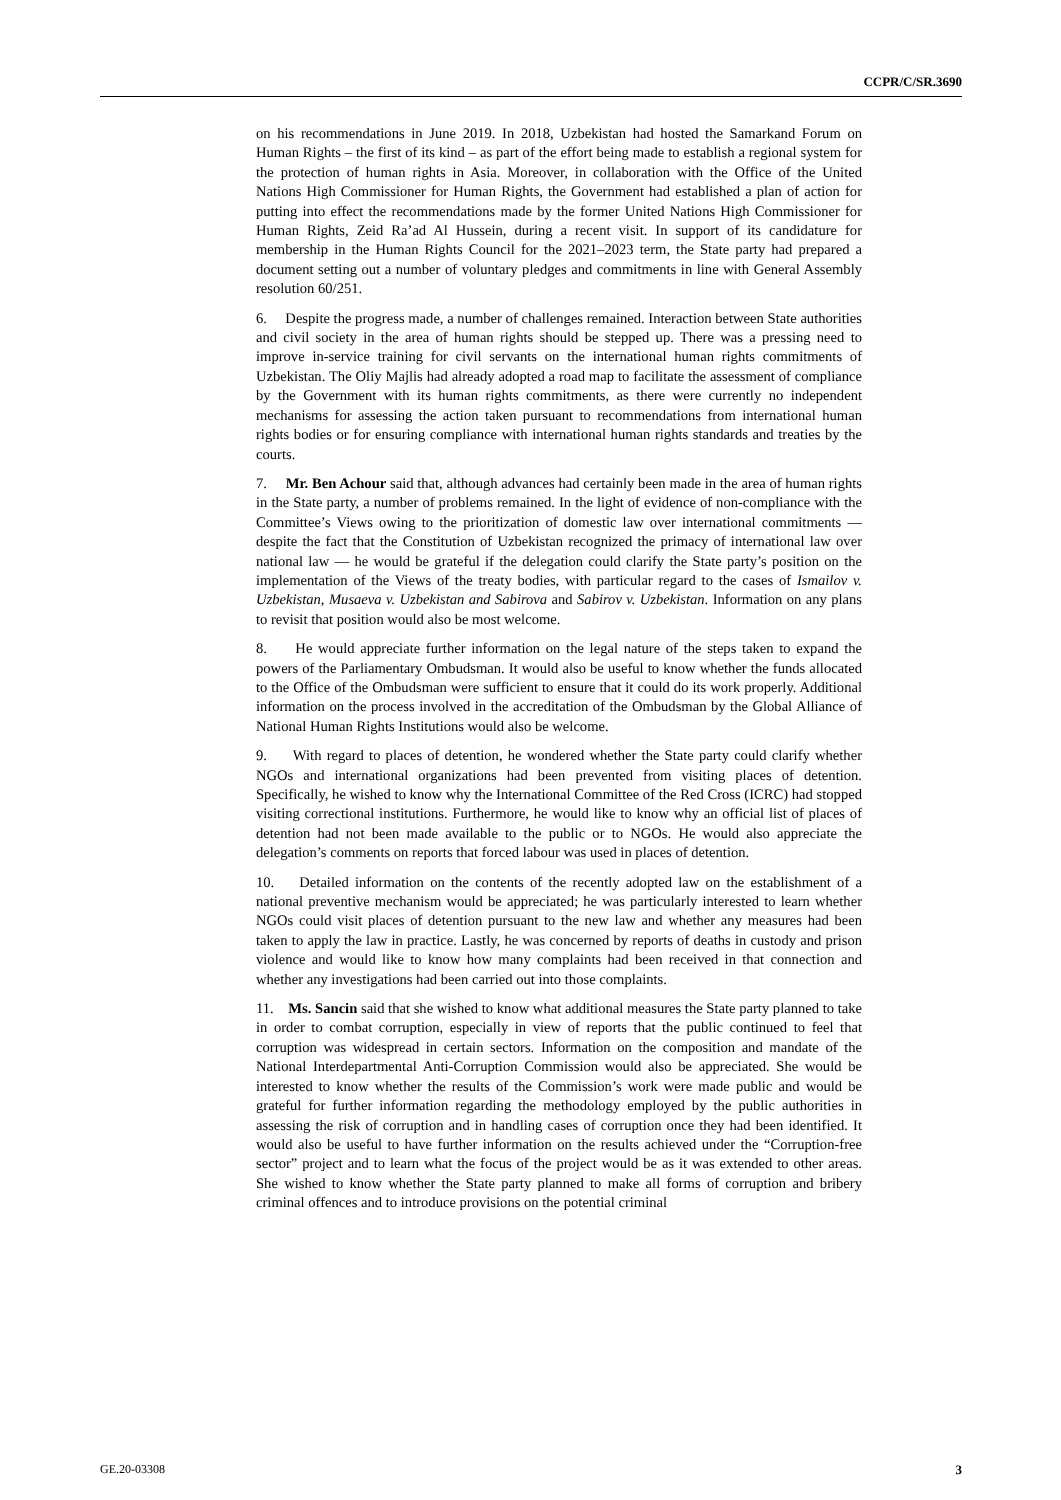CCPR/C/SR.3690
on his recommendations in June 2019. In 2018, Uzbekistan had hosted the Samarkand Forum on Human Rights – the first of its kind – as part of the effort being made to establish a regional system for the protection of human rights in Asia. Moreover, in collaboration with the Office of the United Nations High Commissioner for Human Rights, the Government had established a plan of action for putting into effect the recommendations made by the former United Nations High Commissioner for Human Rights, Zeid Ra’ad Al Hussein, during a recent visit. In support of its candidature for membership in the Human Rights Council for the 2021–2023 term, the State party had prepared a document setting out a number of voluntary pledges and commitments in line with General Assembly resolution 60/251.
6. Despite the progress made, a number of challenges remained. Interaction between State authorities and civil society in the area of human rights should be stepped up. There was a pressing need to improve in-service training for civil servants on the international human rights commitments of Uzbekistan. The Oliy Majlis had already adopted a road map to facilitate the assessment of compliance by the Government with its human rights commitments, as there were currently no independent mechanisms for assessing the action taken pursuant to recommendations from international human rights bodies or for ensuring compliance with international human rights standards and treaties by the courts.
7. Mr. Ben Achour said that, although advances had certainly been made in the area of human rights in the State party, a number of problems remained. In the light of evidence of non-compliance with the Committee’s Views owing to the prioritization of domestic law over international commitments — despite the fact that the Constitution of Uzbekistan recognized the primacy of international law over national law — he would be grateful if the delegation could clarify the State party’s position on the implementation of the Views of the treaty bodies, with particular regard to the cases of Ismailov v. Uzbekistan, Musaeva v. Uzbekistan and Sabirova and Sabirov v. Uzbekistan. Information on any plans to revisit that position would also be most welcome.
8. He would appreciate further information on the legal nature of the steps taken to expand the powers of the Parliamentary Ombudsman. It would also be useful to know whether the funds allocated to the Office of the Ombudsman were sufficient to ensure that it could do its work properly. Additional information on the process involved in the accreditation of the Ombudsman by the Global Alliance of National Human Rights Institutions would also be welcome.
9. With regard to places of detention, he wondered whether the State party could clarify whether NGOs and international organizations had been prevented from visiting places of detention. Specifically, he wished to know why the International Committee of the Red Cross (ICRC) had stopped visiting correctional institutions. Furthermore, he would like to know why an official list of places of detention had not been made available to the public or to NGOs. He would also appreciate the delegation’s comments on reports that forced labour was used in places of detention.
10. Detailed information on the contents of the recently adopted law on the establishment of a national preventive mechanism would be appreciated; he was particularly interested to learn whether NGOs could visit places of detention pursuant to the new law and whether any measures had been taken to apply the law in practice. Lastly, he was concerned by reports of deaths in custody and prison violence and would like to know how many complaints had been received in that connection and whether any investigations had been carried out into those complaints.
11. Ms. Sancin said that she wished to know what additional measures the State party planned to take in order to combat corruption, especially in view of reports that the public continued to feel that corruption was widespread in certain sectors. Information on the composition and mandate of the National Interdepartmental Anti-Corruption Commission would also be appreciated. She would be interested to know whether the results of the Commission’s work were made public and would be grateful for further information regarding the methodology employed by the public authorities in assessing the risk of corruption and in handling cases of corruption once they had been identified. It would also be useful to have further information on the results achieved under the “Corruption-free sector” project and to learn what the focus of the project would be as it was extended to other areas. She wished to know whether the State party planned to make all forms of corruption and bribery criminal offences and to introduce provisions on the potential criminal
GE.20-03308 3